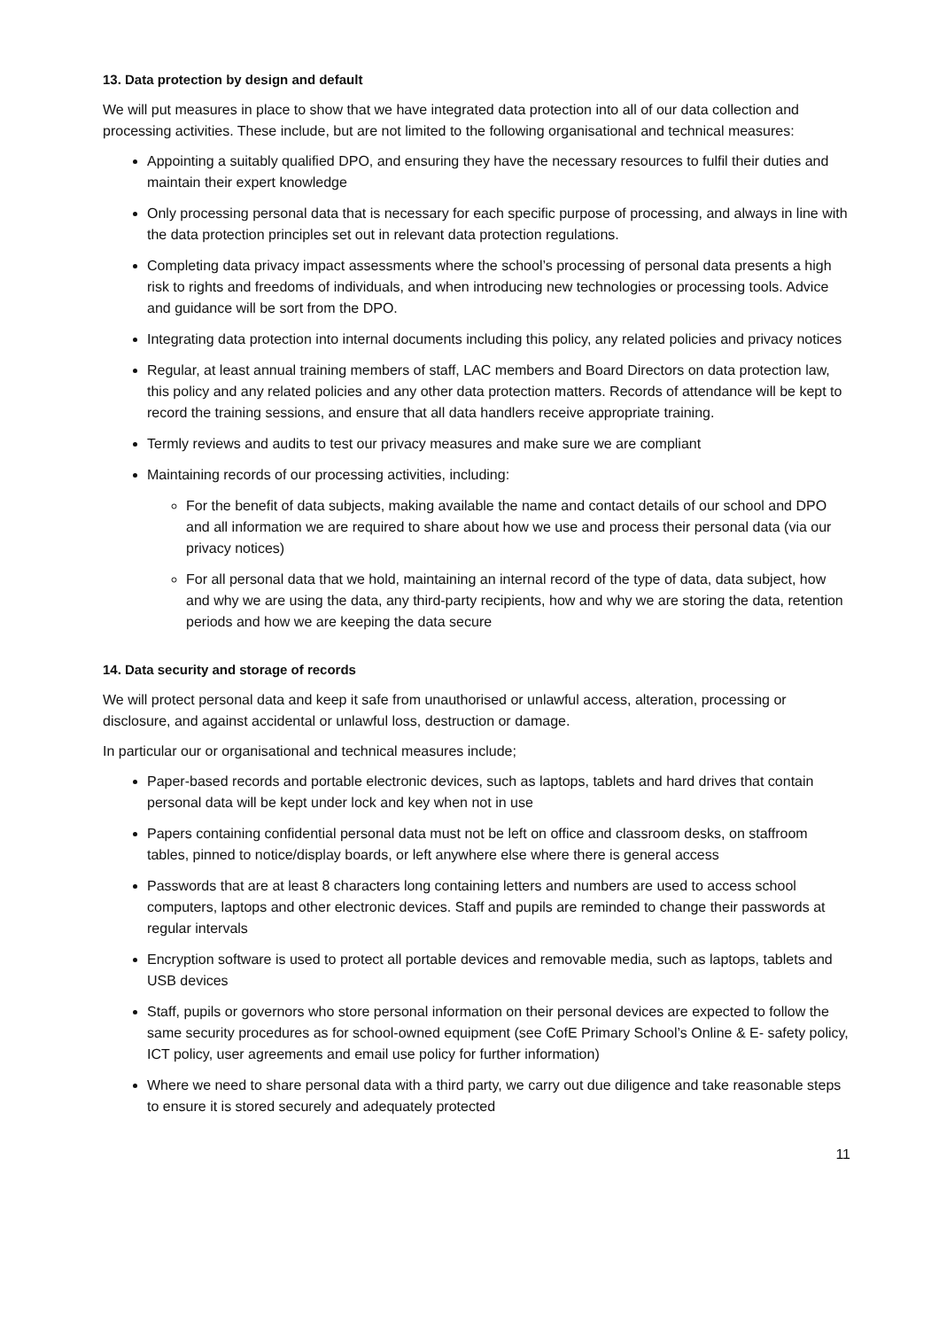13. Data protection by design and default
We will put measures in place to show that we have integrated data protection into all of our data collection and processing activities. These include, but are not limited to the following organisational and technical measures:
Appointing a suitably qualified DPO, and ensuring they have the necessary resources to fulfil their duties and maintain their expert knowledge
Only processing personal data that is necessary for each specific purpose of processing, and always in line with the data protection principles set out in relevant data protection regulations.
Completing data privacy impact assessments where the school’s processing of personal data presents a high risk to rights and freedoms of individuals, and when introducing new technologies or processing tools. Advice and guidance will be sort from the DPO.
Integrating data protection into internal documents including this policy, any related policies and privacy notices
Regular, at least annual training members of staff, LAC members and Board Directors on data protection law, this policy and any related policies and any other data protection matters. Records of attendance will be kept to record the training sessions, and ensure that all data handlers receive appropriate training.
Termly reviews and audits to test our privacy measures and make sure we are compliant
Maintaining records of our processing activities, including:
For the benefit of data subjects, making available the name and contact details of our school and DPO and all information we are required to share about how we use and process their personal data (via our privacy notices)
For all personal data that we hold, maintaining an internal record of the type of data, data subject, how and why we are using the data, any third-party recipients, how and why we are storing the data, retention periods and how we are keeping the data secure
14. Data security and storage of records
We will protect personal data and keep it safe from unauthorised or unlawful access, alteration, processing or disclosure, and against accidental or unlawful loss, destruction or damage.
In particular our or organisational and technical measures include;
Paper-based records and portable electronic devices, such as laptops, tablets and hard drives that contain personal data will be kept under lock and key when not in use
Papers containing confidential personal data must not be left on office and classroom desks, on staffroom tables, pinned to notice/display boards, or left anywhere else where there is general access
Passwords that are at least 8 characters long containing letters and numbers are used to access school computers, laptops and other electronic devices. Staff and pupils are reminded to change their passwords at regular intervals
Encryption software is used to protect all portable devices and removable media, such as laptops, tablets and USB devices
Staff, pupils or governors who store personal information on their personal devices are expected to follow the same security procedures as for school-owned equipment (see CofE Primary School’s Online & E- safety policy, ICT policy, user agreements and email use policy for further information)
Where we need to share personal data with a third party, we carry out due diligence and take reasonable steps to ensure it is stored securely and adequately protected
11